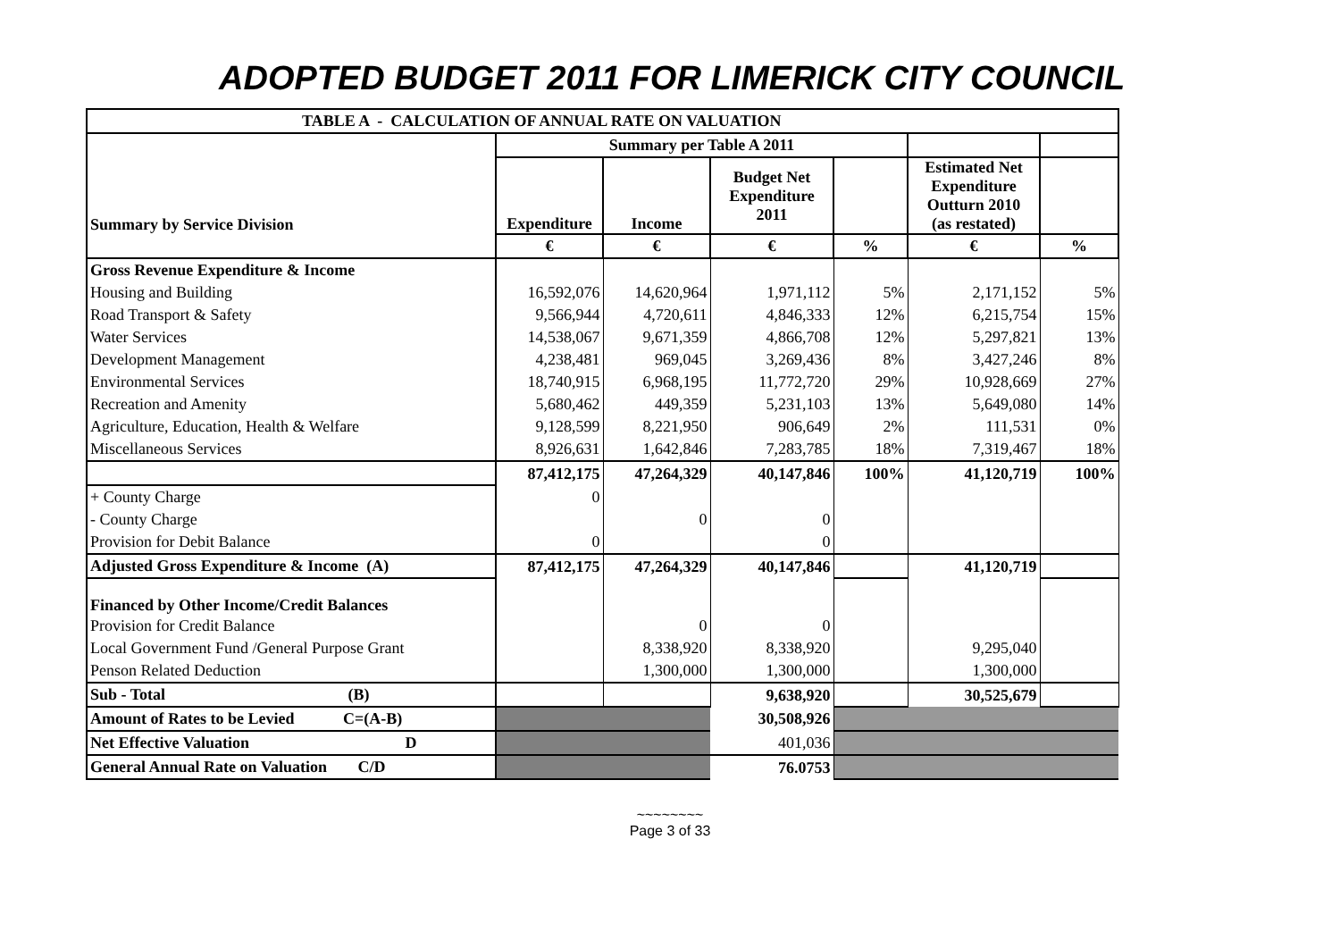ADOPTED BUDGET 2011 FOR LIMERICK CITY COUNCIL
| TABLE A - CALCULATION OF ANNUAL RATE ON VALUATION | | | | | | |
| --- | --- | --- | --- | --- | --- | --- |
| | Summary per Table A 2011 | | | | | |
| Summary by Service Division | Expenditure | Income | Budget Net Expenditure 2011 | | Estimated Net Expenditure Outturn 2010 (as restated) | |
| | € | € | € | % | € | % |
| Gross Revenue Expenditure & Income | | | | | | |
| Housing and Building | 16,592,076 | 14,620,964 | 1,971,112 | 5% | 2,171,152 | 5% |
| Road Transport & Safety | 9,566,944 | 4,720,611 | 4,846,333 | 12% | 6,215,754 | 15% |
| Water Services | 14,538,067 | 9,671,359 | 4,866,708 | 12% | 5,297,821 | 13% |
| Development Management | 4,238,481 | 969,045 | 3,269,436 | 8% | 3,427,246 | 8% |
| Environmental Services | 18,740,915 | 6,968,195 | 11,772,720 | 29% | 10,928,669 | 27% |
| Recreation and Amenity | 5,680,462 | 449,359 | 5,231,103 | 13% | 5,649,080 | 14% |
| Agriculture, Education, Health & Welfare | 9,128,599 | 8,221,950 | 906,649 | 2% | 111,531 | 0% |
| Miscellaneous Services | 8,926,631 | 1,642,846 | 7,283,785 | 18% | 7,319,467 | 18% |
| | 87,412,175 | 47,264,329 | 40,147,846 | 100% | 41,120,719 | 100% |
| + County Charge | 0 | | | | | |
| - County Charge | | 0 | 0 | | | |
| Provision for Debit Balance | 0 | | 0 | | | |
| Adjusted Gross Expenditure & Income (A) | 87,412,175 | 47,264,329 | 40,147,846 | | 41,120,719 | |
| Financed by Other Income/Credit Balances | | | | | | |
| Provision for Credit Balance | | 0 | 0 | | | |
| Local Government Fund /General Purpose Grant | | 8,338,920 | 8,338,920 | | 9,295,040 | |
| Penson Related Deduction | | 1,300,000 | 1,300,000 | | 1,300,000 | |
| Sub - Total (B) | | | 9,638,920 | | 30,525,679 | |
| Amount of Rates to be Levied C=(A-B) | | | 30,508,926 | | | |
| Net Effective Valuation D | | | 401,036 | | | |
| General Annual Rate on Valuation C/D | | | 76.0753 | | | |
~~~~~~~~
Page 3 of 33